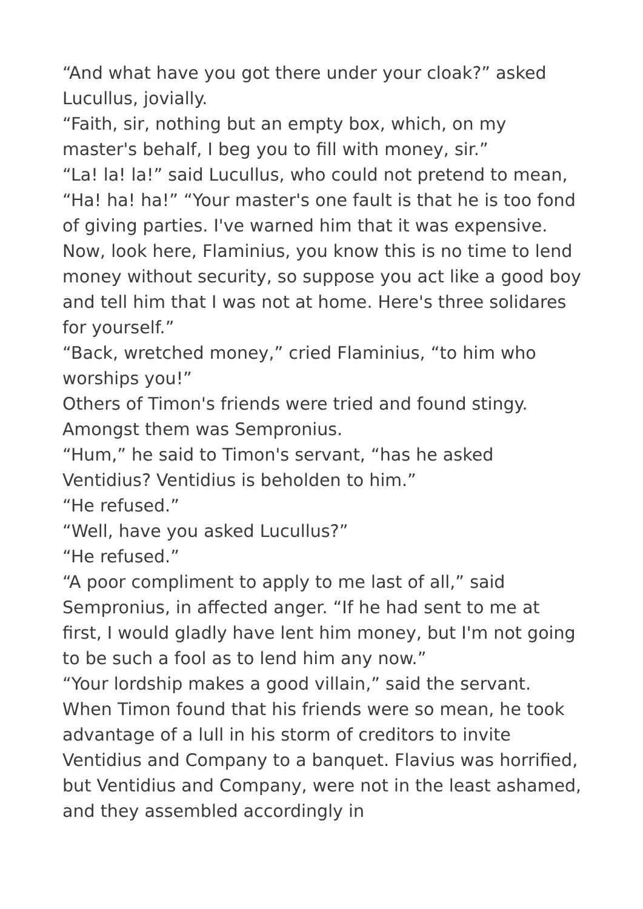“And what have you got there under your cloak?” asked Lucullus, jovially.
“Faith, sir, nothing but an empty box, which, on my master's behalf, I beg you to fill with money, sir.”
“La! la! la!” said Lucullus, who could not pretend to mean, “Ha! ha! ha!” “Your master's one fault is that he is too fond of giving parties. I've warned him that it was expensive. Now, look here, Flaminius, you know this is no time to lend money without security, so suppose you act like a good boy and tell him that I was not at home. Here's three solidares for yourself.”
“Back, wretched money,” cried Flaminius, “to him who worships you!”
Others of Timon's friends were tried and found stingy. Amongst them was Sempronius.
“Hum,” he said to Timon's servant, “has he asked Ventidius? Ventidius is beholden to him.”
“He refused.”
“Well, have you asked Lucullus?”
“He refused.”
“A poor compliment to apply to me last of all,” said Sempronius, in affected anger. “If he had sent to me at first, I would gladly have lent him money, but I'm not going to be such a fool as to lend him any now.”
“Your lordship makes a good villain,” said the servant.
When Timon found that his friends were so mean, he took advantage of a lull in his storm of creditors to invite Ventidius and Company to a banquet. Flavius was horrified, but Ventidius and Company, were not in the least ashamed, and they assembled accordingly in